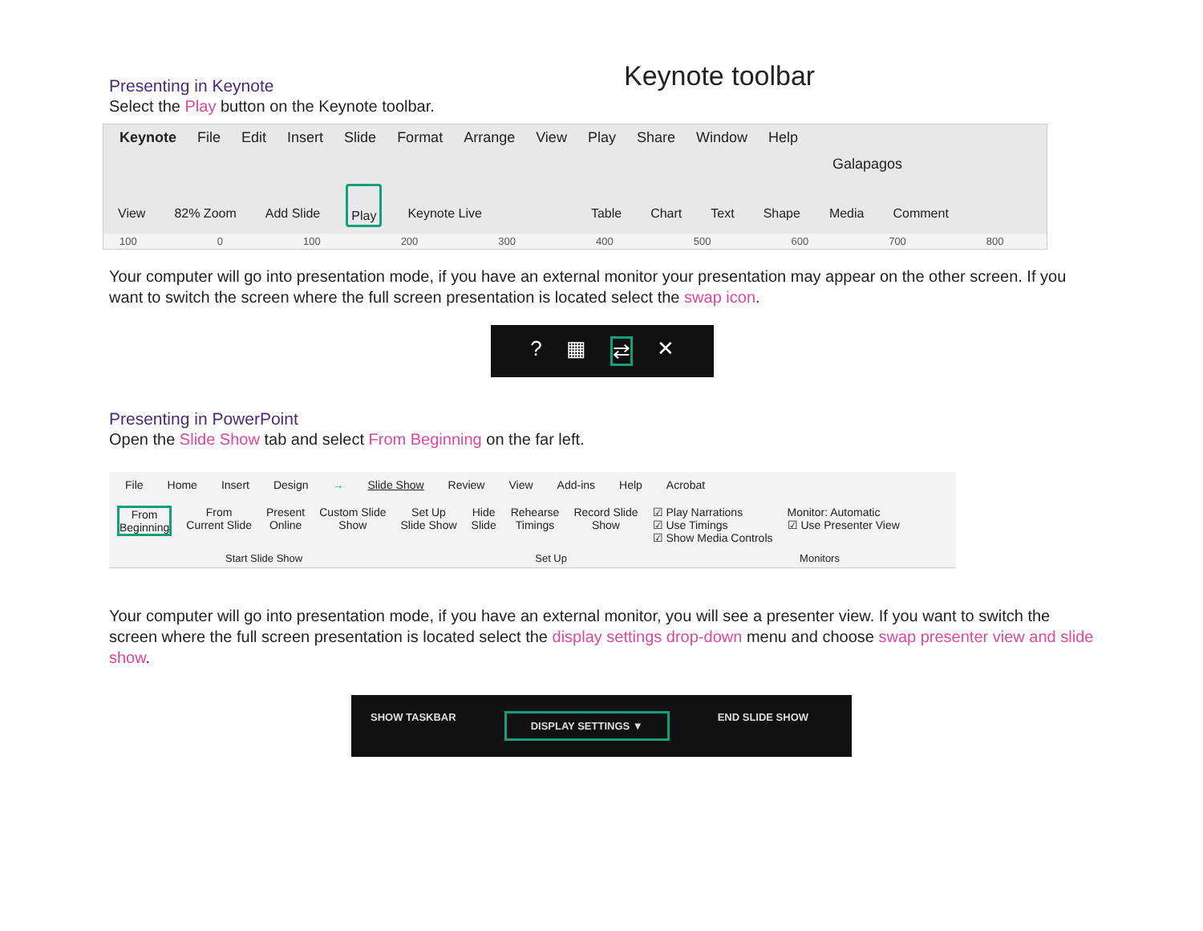Presenting in Keynote
Select the Play button on the Keynote toolbar.
Keynote toolbar
Keynote File Edit Insert Slide Format Arrange View Play Share Window Help
Galapagos
View 82% Zoom Add Slide Play Keynote Live Table Chart Text Shape Media Comment
100 0 100 200 300 400 500 600 700 800
Your computer will go into presentation mode, if you have an external monitor your presentation may appear on the other screen. If you want to switch the screen where the full screen presentation is located select the swap icon.
? ▦ ⇄ ✕
Presenting in PowerPoint
Open the Slide Show tab and select From Beginning on the far left.
File Home Insert Design → Slide Show Review View Add-ins Help Acrobat
From
Beginning
From
Current Slide
Present
Online
Custom Slide
Show
Set Up
Slide Show
Hide
Slide
Rehearse
Timings
Record Slide
Show
☑ Play Narrations
☑ Use Timings
☑ Show Media Controls
Monitor: Automatic
☑ Use Presenter View
Start Slide Show Set Up Monitors
Your computer will go into presentation mode, if you have an external monitor, you will see a presenter view. If you want to switch the screen where the full screen presentation is located select the display settings drop-down menu and choose swap presenter view and slide show.
SHOW TASKBAR DISPLAY SETTINGS ▼ END SLIDE SHOW